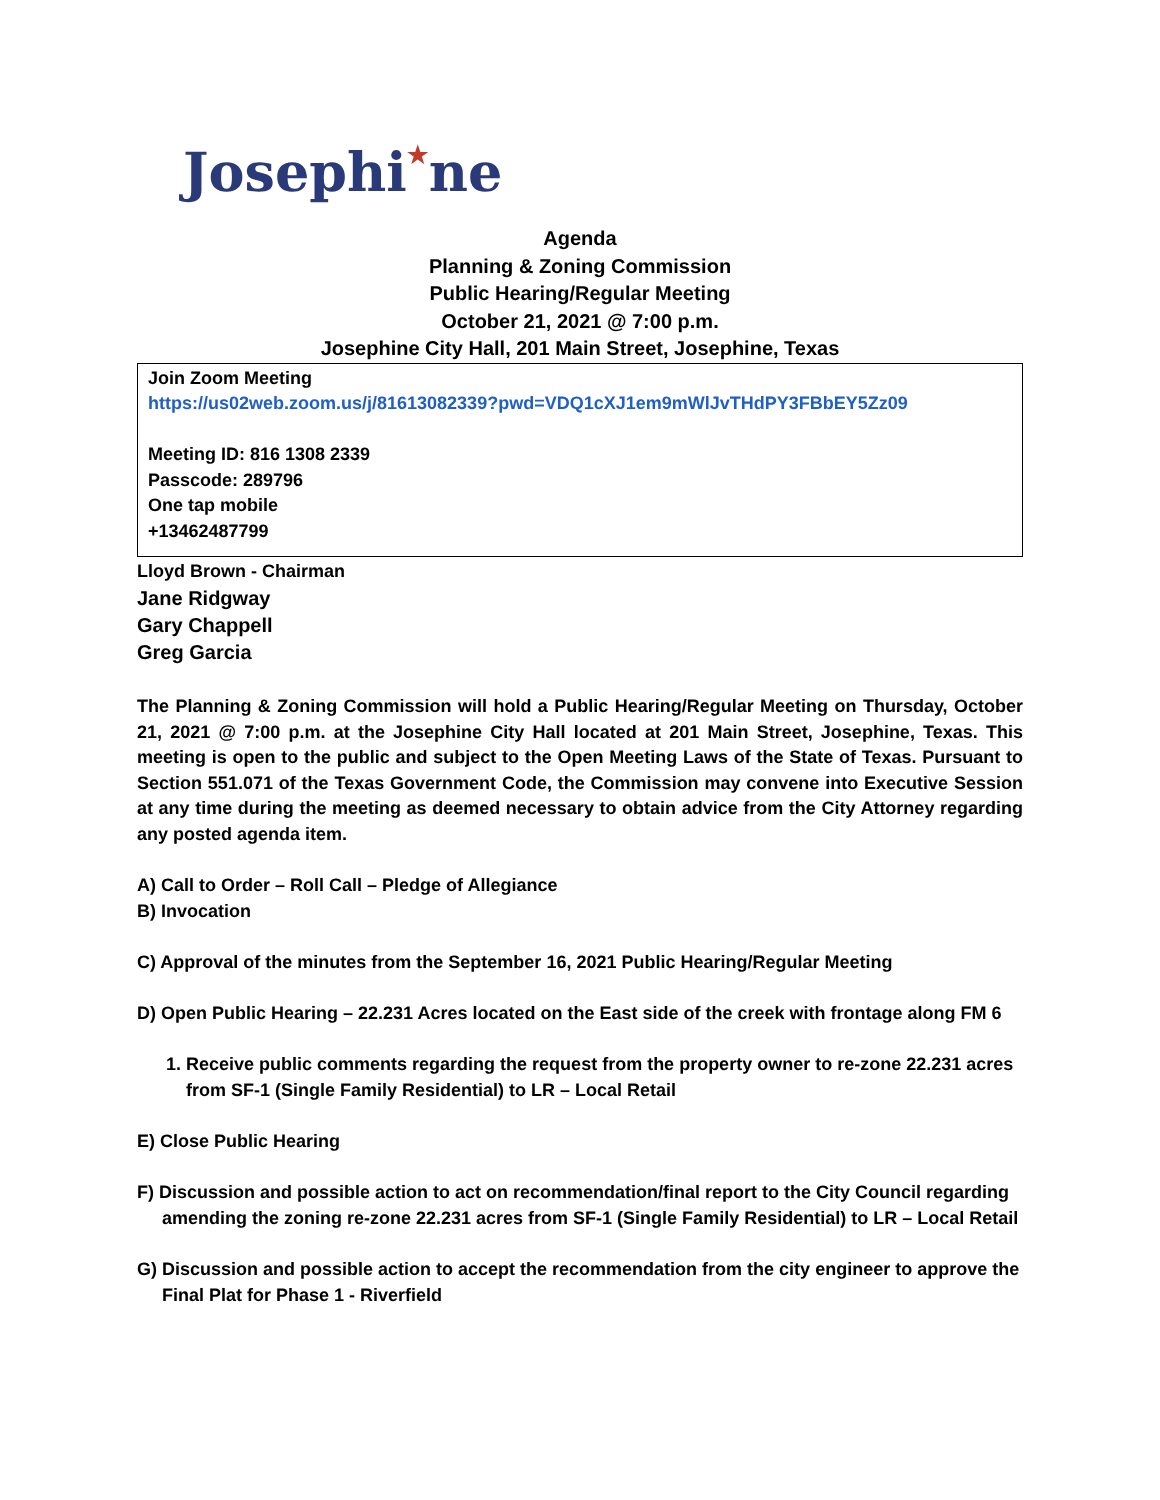Josephi★ne
Agenda
Planning & Zoning Commission
Public Hearing/Regular Meeting
October 21, 2021 @ 7:00 p.m.
Josephine City Hall, 201 Main Street, Josephine, Texas
Join Zoom Meeting
https://us02web.zoom.us/j/81613082339?pwd=VDQ1cXJ1em9mWlJvTHdPY3FBbEY5Zz09
Meeting ID: 816 1308 2339
Passcode: 289796
One tap mobile
+13462487799
Lloyd Brown - Chairman
Jane Ridgway
Gary Chappell
Greg Garcia
The Planning & Zoning Commission will hold a Public Hearing/Regular Meeting on Thursday, October 21, 2021 @ 7:00 p.m. at the Josephine City Hall located at 201 Main Street, Josephine, Texas. This meeting is open to the public and subject to the Open Meeting Laws of the State of Texas. Pursuant to Section 551.071 of the Texas Government Code, the Commission may convene into Executive Session at any time during the meeting as deemed necessary to obtain advice from the City Attorney regarding any posted agenda item.
A) Call to Order – Roll Call – Pledge of Allegiance
B) Invocation
C) Approval of the minutes from the September 16, 2021 Public Hearing/Regular Meeting
D) Open Public Hearing – 22.231 Acres located on the East side of the creek with frontage along FM 6
1. Receive public comments regarding the request from the property owner to re-zone 22.231 acres
from SF-1 (Single Family Residential) to LR – Local Retail
E) Close Public Hearing
F) Discussion and possible action to act on recommendation/final report to the City Council regarding
amending the zoning re-zone 22.231 acres from SF-1 (Single Family Residential) to LR – Local Retail
G) Discussion and possible action to accept the recommendation from the city engineer to approve the
Final Plat for Phase 1 - Riverfield